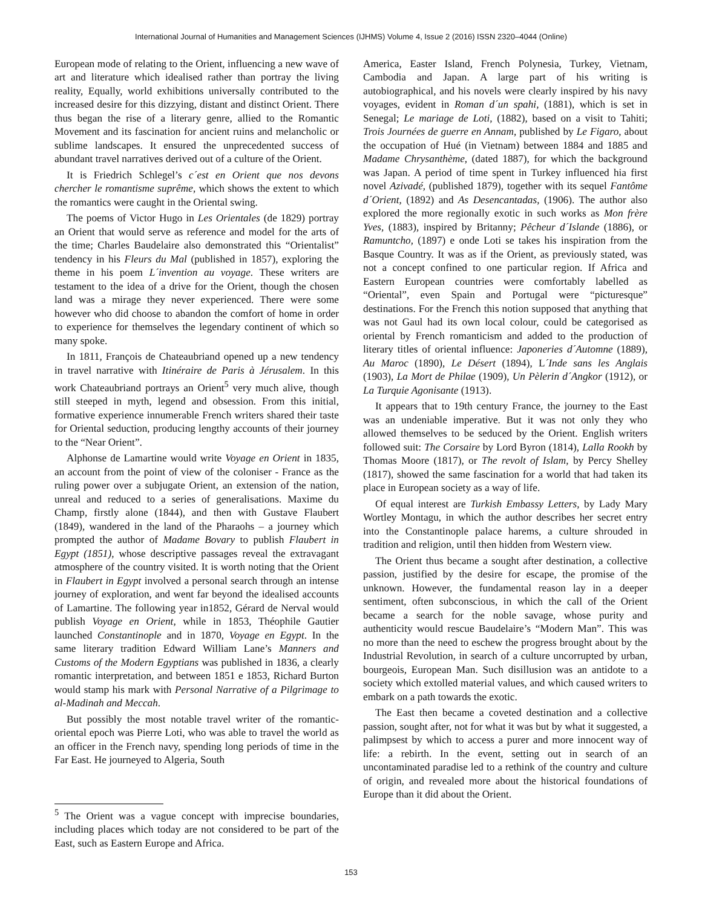International Journal of Humanities and Management Sciences (IJHMS) Volume 4, Issue 2 (2016) ISSN 2320–4044 (Online)
European mode of relating to the Orient, influencing a new wave of art and literature which idealised rather than portray the living reality, Equally, world exhibitions universally contributed to the increased desire for this dizzying, distant and distinct Orient. There thus began the rise of a literary genre, allied to the Romantic Movement and its fascination for ancient ruins and melancholic or sublime landscapes. It ensured the unprecedented success of abundant travel narratives derived out of a culture of the Orient.
It is Friedrich Schlegel’s c´est en Orient que nos devons chercher le romantisme suprême, which shows the extent to which the romantics were caught in the Oriental swing.
The poems of Victor Hugo in Les Orientales (de 1829) portray an Orient that would serve as reference and model for the arts of the time; Charles Baudelaire also demonstrated this “Orientalist” tendency in his Fleurs du Mal (published in 1857), exploring the theme in his poem L´invention au voyage. These writers are testament to the idea of a drive for the Orient, though the chosen land was a mirage they never experienced. There were some however who did choose to abandon the comfort of home in order to experience for themselves the legendary continent of which so many spoke.
In 1811, François de Chateaubriand opened up a new tendency in travel narrative with Itinéraire de Paris à Jérusalem. In this work Chateaubriand portrays an Orient<sup>5</sup> very much alive, though still steeped in myth, legend and obsession. From this initial, formative experience innumerable French writers shared their taste for Oriental seduction, producing lengthy accounts of their journey to the “Near Orient”.
Alphonse de Lamartine would write Voyage en Orient in 1835, an account from the point of view of the coloniser - France as the ruling power over a subjugate Orient, an extension of the nation, unreal and reduced to a series of generalisations. Maxime du Champ, firstly alone (1844), and then with Gustave Flaubert (1849), wandered in the land of the Pharaohs – a journey which prompted the author of Madame Bovary to publish Flaubert in Egypt (1851), whose descriptive passages reveal the extravagant atmosphere of the country visited. It is worth noting that the Orient in Flaubert in Egypt involved a personal search through an intense journey of exploration, and went far beyond the idealised accounts of Lamartine. The following year in1852, Gérard de Nerval would publish Voyage en Orient, while in 1853, Théophile Gautier launched Constantinople and in 1870, Voyage en Egypt. In the same literary tradition Edward William Lane’s Manners and Customs of the Modern Egyptians was published in 1836, a clearly romantic interpretation, and between 1851 e 1853, Richard Burton would stamp his mark with Personal Narrative of a Pilgrimage to al-Madinah and Meccah.
But possibly the most notable travel writer of the romantic-oriental epoch was Pierre Loti, who was able to travel the world as an officer in the French navy, spending long periods of time in the Far East. He journeyed to Algeria, South
<sup>5</sup> The Orient was a vague concept with imprecise boundaries, including places which today are not considered to be part of the East, such as Eastern Europe and Africa.
America, Easter Island, French Polynesia, Turkey, Vietnam, Cambodia and Japan. A large part of his writing is autobiographical, and his novels were clearly inspired by his navy voyages, evident in Roman d´un spahi, (1881), which is set in Senegal; Le mariage de Loti, (1882), based on a visit to Tahiti; Trois Journées de guerre en Annam, published by Le Figaro, about the occupation of Hué (in Vietnam) between 1884 and 1885 and Madame Chrysanthème, (dated 1887), for which the background was Japan. A period of time spent in Turkey influenced hia first novel Azivadé, (published 1879), together with its sequel Fantôme d´Orient, (1892) and As Desencantadas, (1906). The author also explored the more regionally exotic in such works as Mon frère Yves, (1883), inspired by Britanny; Pêcheur d´Islande (1886), or Ramuntcho, (1897) e onde Loti se takes his inspiration from the Basque Country. It was as if the Orient, as previously stated, was not a concept confined to one particular region. If Africa and Eastern European countries were comfortably labelled as “Oriental”, even Spain and Portugal were “picturesque” destinations. For the French this notion supposed that anything that was not Gaul had its own local colour, could be categorised as oriental by French romanticism and added to the production of literary titles of oriental influence: Japoneries d´Automne (1889), Au Maroc (1890), Le Désert (1894), L´Inde sans les Anglais (1903), La Mort de Philae (1909), Un Pèlerin d´Angkor (1912), or La Turquie Agonisante (1913).
It appears that to 19th century France, the journey to the East was an undeniable imperative. But it was not only they who allowed themselves to be seduced by the Orient. English writers followed suit: The Corsaire by Lord Byron (1814), Lalla Rookh by Thomas Moore (1817), or The revolt of Islam, by Percy Shelley (1817), showed the same fascination for a world that had taken its place in European society as a way of life.
Of equal interest are Turkish Embassy Letters, by Lady Mary Wortley Montagu, in which the author describes her secret entry into the Constantinople palace harems, a culture shrouded in tradition and religion, until then hidden from Western view.
The Orient thus became a sought after destination, a collective passion, justified by the desire for escape, the promise of the unknown. However, the fundamental reason lay in a deeper sentiment, often subconscious, in which the call of the Orient became a search for the noble savage, whose purity and authenticity would rescue Baudelaire’s “Modern Man”. This was no more than the need to eschew the progress brought about by the Industrial Revolution, in search of a culture uncorrupted by urban, bourgeois, European Man. Such disillusion was an antidote to a society which extolled material values, and which caused writers to embark on a path towards the exotic.
The East then became a coveted destination and a collective passion, sought after, not for what it was but by what it suggested, a palimpsest by which to access a purer and more innocent way of life: a rebirth. In the event, setting out in search of an uncontaminated paradise led to a rethink of the country and culture of origin, and revealed more about the historical foundations of Europe than it did about the Orient.
153